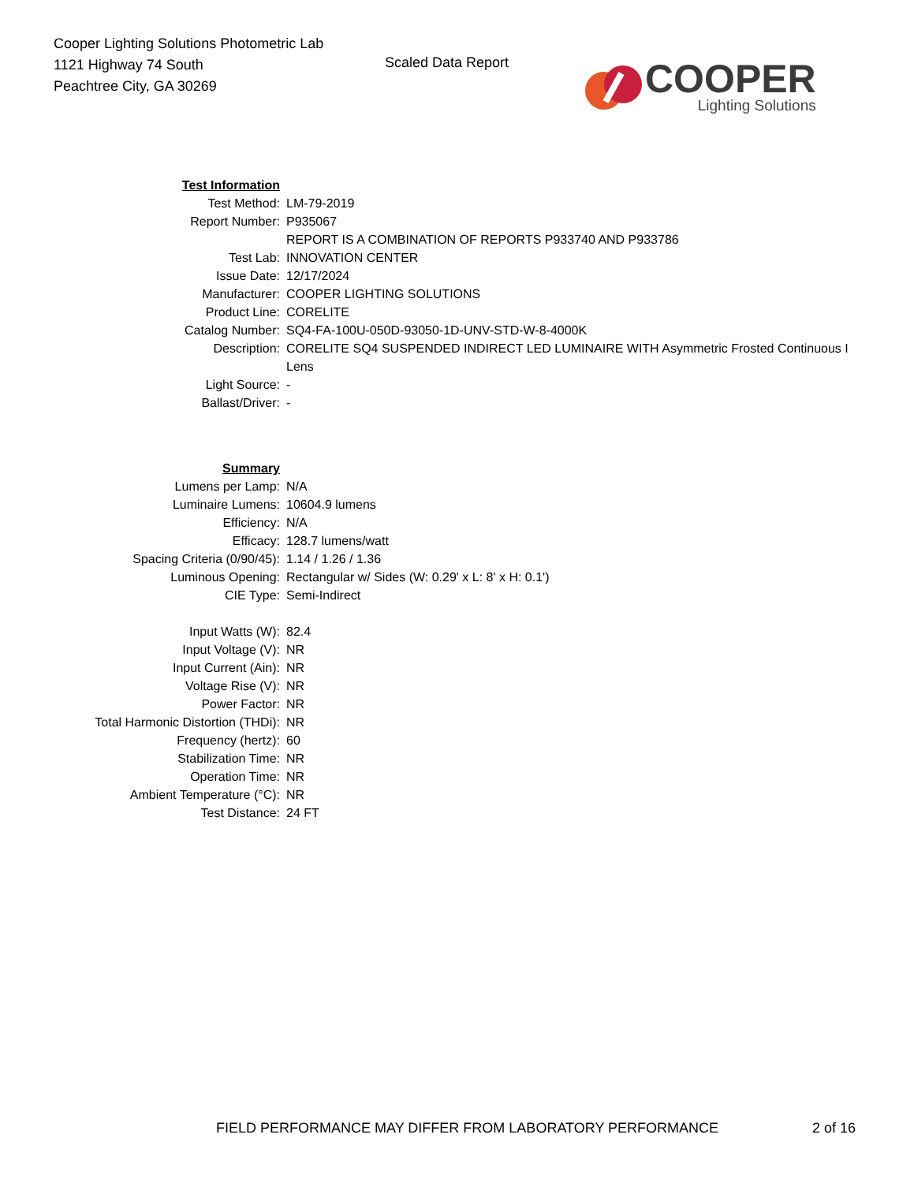Cooper Lighting Solutions Photometric Lab
1121 Highway 74 South
Peachtree City, GA 30269
Scaled Data Report
COOPER
Lighting Solutions
| Test Information | |
| Test Method: | LM-79-2019 |
| Report Number: | P935067 |
| | REPORT IS A COMBINATION OF REPORTS P933740 AND P933786 |
| Test Lab: | INNOVATION CENTER |
| Issue Date: | 12/17/2024 |
| Manufacturer: | COOPER LIGHTING SOLUTIONS |
| Product Line: | CORELITE |
| Catalog Number: | SQ4-FA-100U-050D-93050-1D-UNV-STD-W-8-4000K |
| Description: | CORELITE SQ4 SUSPENDED INDIRECT LED LUMINAIRE WITH Asymmetric Frosted Continuous I |
| | Lens |
| Light Source: | - |
| Ballast/Driver: | - |
| Summary | |
| Lumens per Lamp: | N/A |
| Luminaire Lumens: | 10604.9 lumens |
| Efficiency: | N/A |
| Efficacy: | 128.7 lumens/watt |
| Spacing Criteria (0/90/45): | 1.14 / 1.26 / 1.36 |
| Luminous Opening: | Rectangular w/ Sides (W: 0.29' x L: 8' x H: 0.1') |
| CIE Type: | Semi-Indirect |
| Input Watts (W): | 82.4 |
| Input Voltage (V): | NR |
| Input Current (Ain): | NR |
| Voltage Rise (V): | NR |
| Power Factor: | NR |
| Total Harmonic Distortion (THDi): | NR |
| Frequency (hertz): | 60 |
| Stabilization Time: | NR |
| Operation Time: | NR |
| Ambient Temperature (°C): | NR |
| Test Distance: | 24 FT |
FIELD PERFORMANCE MAY DIFFER FROM LABORATORY PERFORMANCE 2 of 16